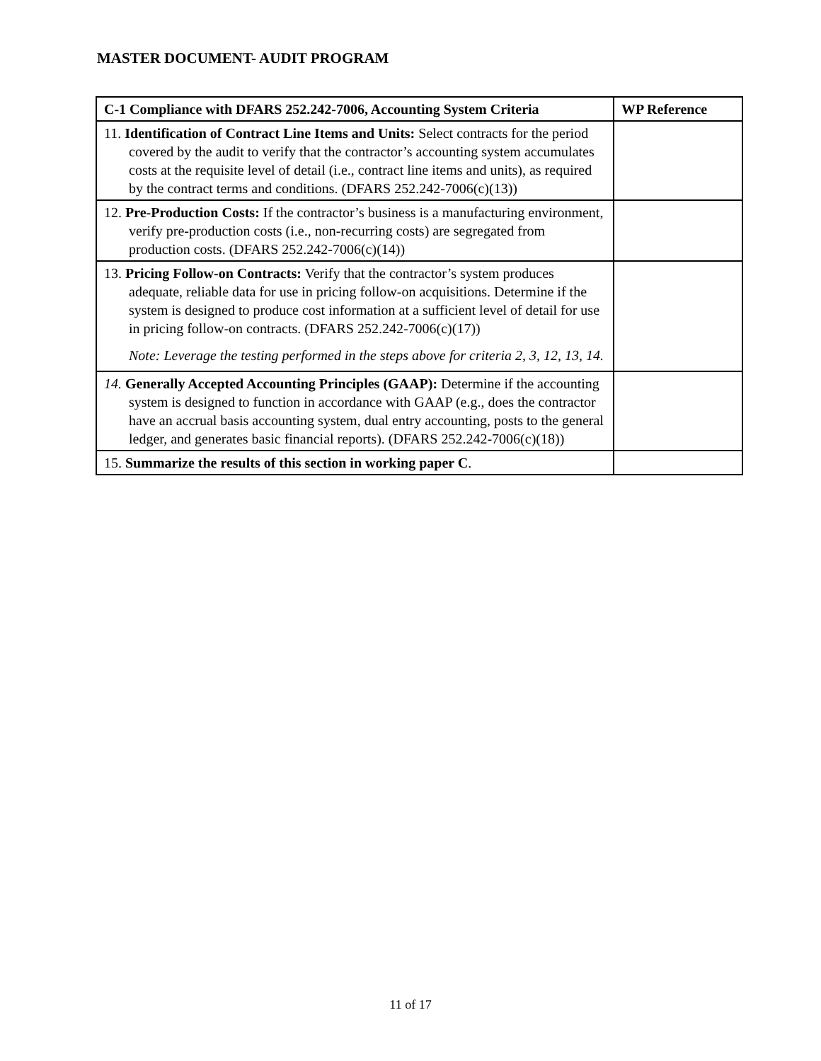MASTER DOCUMENT- AUDIT PROGRAM
| C-1 Compliance with DFARS 252.242-7006, Accounting System Criteria | WP Reference |
| --- | --- |
| 11. Identification of Contract Line Items and Units: Select contracts for the period covered by the audit to verify that the contractor’s accounting system accumulates costs at the requisite level of detail (i.e., contract line items and units), as required by the contract terms and conditions. (DFARS 252.242-7006(c)(13)) | |
| 12. Pre-Production Costs: If the contractor’s business is a manufacturing environment, verify pre-production costs (i.e., non-recurring costs) are segregated from production costs. (DFARS 252.242-7006(c)(14)) | |
| 13. Pricing Follow-on Contracts: Verify that the contractor’s system produces adequate, reliable data for use in pricing follow-on acquisitions. Determine if the system is designed to produce cost information at a sufficient level of detail for use in pricing follow-on contracts. (DFARS 252.242-7006(c)(17)) Note: Leverage the testing performed in the steps above for criteria 2, 3, 12, 13, 14. | |
| 14. Generally Accepted Accounting Principles (GAAP): Determine if the accounting system is designed to function in accordance with GAAP (e.g., does the contractor have an accrual basis accounting system, dual entry accounting, posts to the general ledger, and generates basic financial reports). (DFARS 252.242-7006(c)(18)) | |
| 15. Summarize the results of this section in working paper C . | |
11 of 17